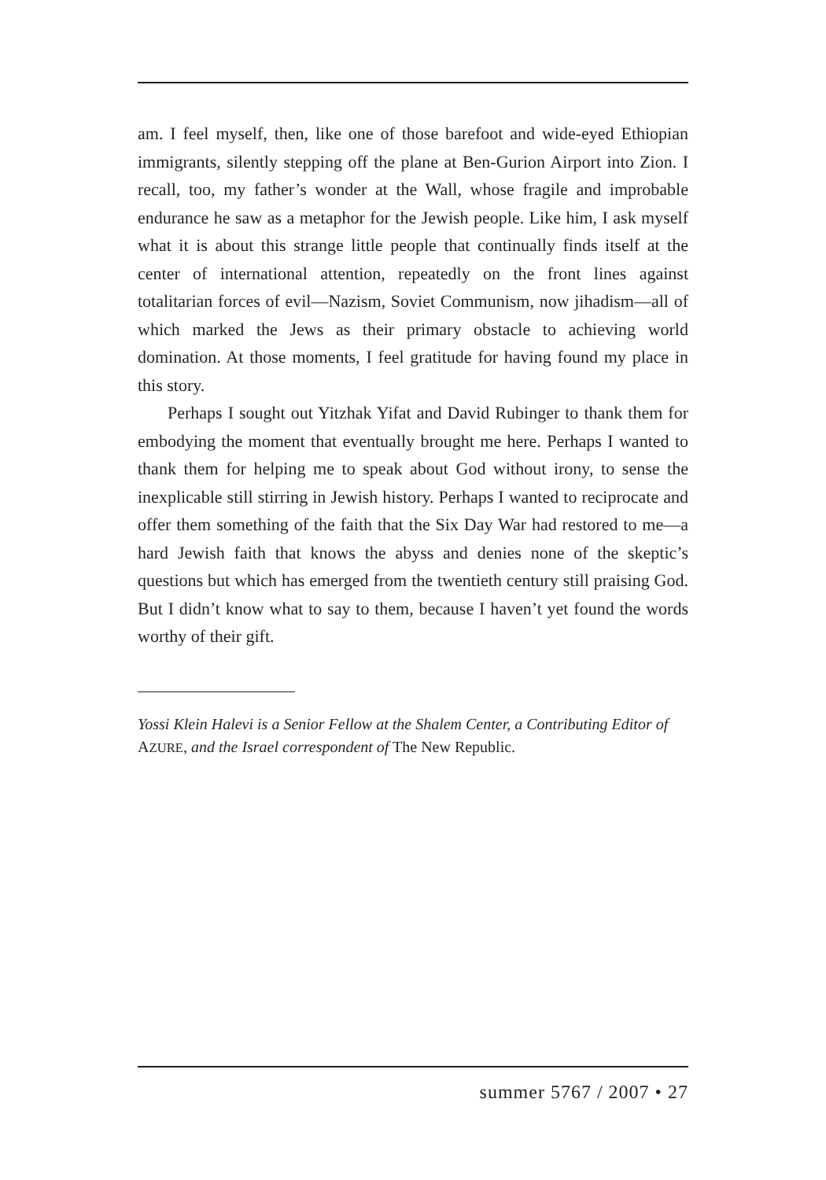am. I feel myself, then, like one of those barefoot and wide-eyed Ethiopian immigrants, silently stepping off the plane at Ben-Gurion Airport into Zion. I recall, too, my father’s wonder at the Wall, whose fragile and improbable endurance he saw as a metaphor for the Jewish people. Like him, I ask my­self what it is about this strange little people that continually finds itself at the center of international attention, repeatedly on the front lines against totalitarian forces of evil—Nazism, Soviet Communism, now jihadism—all of which marked the Jews as their primary obstacle to achieving world domination. At those moments, I feel gratitude for having found my place in this story.
Perhaps I sought out Yitzhak Yifat and David Rubinger to thank them for embodying the moment that eventually brought me here. Perhaps I wanted to thank them for helping me to speak about God without irony, to sense the inexplicable still stirring in Jewish history. Perhaps I wanted to reciprocate and offer them something of the faith that the Six Day War had restored to me—a hard Jewish faith that knows the abyss and denies none of the skeptic’s questions but which has emerged from the twentieth century still praising God. But I didn’t know what to say to them, because I haven’t yet found the words worthy of their gift.
Yossi Klein Halevi is a Senior Fellow at the Shalem Center, a Contributing Editor of AZURE, and the Israel correspondent of The New Republic.
summer 5767 / 2007 • 27